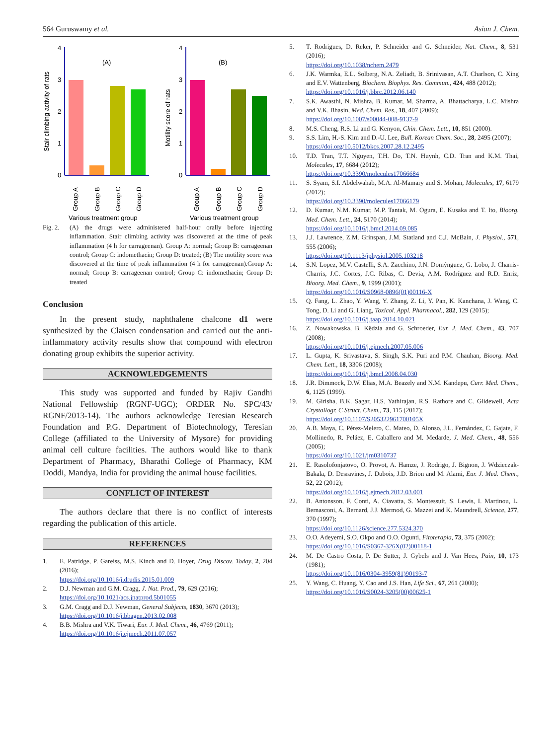564 Guruswamy et al. Asian J. Chem.
0
1
2
3
4
(A)
Stair climbing activity of rats
Group A
Group B
Group C
Group D
Various treatment group
0
1
2
3
4
(B)
Motility score of rats
Group A
Group B
Group C
Group D
Various treatment group
Fig. 2. (A) the drugs were administered half-hour orally before injecting inflammation. Stair climbing activity was discovered at the time of peak inflammation (4 h for carrageenan). Group A: normal; Group B: carrageenan control; Group C: indomethacin; Group D: treated; (B) The motility score was discovered at the time of peak inflammation (4 h for carrageenan).Group A: normal; Group B: carrageenan control; Group C: indomethacin; Group D: treated
Conclusion
In the present study, naphthalene chalcone d1 were synthesized by the Claisen condensation and carried out the anti-inflammatory activity results show that compound with electron donating group exhibits the superior activity.
ACKNOWLEDGEMENTS
This study was supported and funded by Rajiv Gandhi National Fellowship (RGNF-UGC); ORDER No. SPC/43/ RGNF/2013-14). The authors acknowledge Teresian Research Foundation and P.G. Department of Biotechnology, Teresian College (affiliated to the University of Mysore) for providing animal cell culture facilities. The authors would like to thank Department of Pharmacy, Bharathi College of Pharmacy, KM Doddi, Mandya, India for providing the animal house facilities.
CONFLICT OF INTEREST
The authors declare that there is no conflict of interests regarding the publication of this article.
REFERENCES
1. E. Patridge, P. Gareiss, M.S. Kinch and D. Hoyer, Drug Discov. Today, 2, 204 (2016);
https://doi.org/10.1016/j.drudis.2015.01.009
2. D.J. Newman and G.M. Cragg, J. Nat. Prod., 79, 629 (2016);
https://doi.org/10.1021/acs.jnatprod.5b01055
3. G.M. Cragg and D.J. Newman, General Subjects, 1830, 3670 (2013);
https://doi.org/10.1016/j.bbagen.2013.02.008
4. B.B. Mishra and V.K. Tiwari, Eur. J. Med. Chem., 46, 4769 (2011);
https://doi.org/10.1016/j.ejmech.2011.07.057
5. T. Rodrigues, D. Reker, P. Schneider and G. Schneider, Nat. Chem., 8, 531 (2016);
https://doi.org/10.1038/nchem.2479
6. J.K. Warmka, E.L. Solberg, N.A. Zeliadt, B. Srinivasan, A.T. Charlson, C. Xing and E.V. Wattenberg, Biochem. Biophys. Res. Commun., 424, 488 (2012);
https://doi.org/10.1016/j.bbrc.2012.06.140
7. S.K. Awasthi, N. Mishra, B. Kumar, M. Sharma, A. Bhattacharya, L.C. Mishra and V.K. Bhasin, Med. Chem. Res., 18, 407 (2009);
https://doi.org/10.1007/s00044-008-9137-9
8. M.S. Cheng, R.S. Li and G. Kenyon, Chin. Chem. Lett., 10, 851 (2000).
9. S.S. Lim, H.-S. Kim and D.-U. Lee, Bull. Korean Chem. Soc., 28, 2495 (2007);
https://doi.org/10.5012/bkcs.2007.28.12.2495
10. T.D. Tran, T.T. Nguyen, T.H. Do, T.N. Huynh, C.D. Tran and K.M. Thai, Molecules, 17, 6684 (2012);
https://doi.org/10.3390/molecules17066684
11. S. Syam, S.I. Abdelwahab, M.A. Al-Mamary and S. Mohan, Molecules, 17, 6179 (2012);
https://doi.org/10.3390/molecules17066179
12. D. Kumar, N.M. Kumar, M.P. Tantak, M. Ogura, E. Kusaka and T. Ito, Bioorg. Med. Chem. Lett., 24, 5170 (2014);
https://doi.org/10.1016/j.bmcl.2014.09.085
13. J.J. Lawrence, Z.M. Grinspan, J.M. Statland and C.J. McBain, J. Physiol., 571, 555 (2006);
https://doi.org/10.1113/jphysiol.2005.103218
14. S.N. Lopez, M.V. Castelli, S.A. Zacchino, J.N. Domýnguez, G. Lobo, J. Charris-Charris, J.C. Cortes, J.C. Ribas, C. Devia, A.M. Rodríguez and R.D. Enriz, Bioorg. Med. Chem., 9, 1999 (2001);
https://doi.org/10.1016/S0968-0896(01)00116-X
15. Q. Fang, L. Zhao, Y. Wang, Y. Zhang, Z. Li, Y. Pan, K. Kanchana, J. Wang, C. Tong, D. Li and G. Liang, Toxicol. Appl. Pharmacol., 282, 129 (2015);
https://doi.org/10.1016/j.taap.2014.10.021
16. Z. Nowakowska, B. Kêdzia and G. Schroeder, Eur. J. Med. Chem., 43, 707 (2008);
https://doi.org/10.1016/j.ejmech.2007.05.006
17. L. Gupta, K. Srivastava, S. Singh, S.K. Puri and P.M. Chauhan, Bioorg. Med. Chem. Lett., 18, 3306 (2008);
https://doi.org/10.1016/j.bmcl.2008.04.030
18. J.R. Dimmock, D.W. Elias, M.A. Beazely and N.M. Kandepu, Curr. Med. Chem., 6, 1125 (1999).
19. M. Girisha, B.K. Sagar, H.S. Yathirajan, R.S. Rathore and C. Glidewell, Acta Crystallogr. C Struct. Chem., 73, 115 (2017);
https://doi.org/10.1107/S205322961700105X
20. A.B. Maya, C. Pérez-Melero, C. Mateo, D. Alonso, J.L. Fernández, C. Gajate, F. Mollinedo, R. Peláez, E. Caballero and M. Medarde, J. Med. Chem., 48, 556 (2005);
https://doi.org/10.1021/jm0310737
21. E. Rasolofonjatovo, O. Provot, A. Hamze, J. Rodrigo, J. Bignon, J. Wdzieczak-Bakala, D. Desravines, J. Dubois, J.D. Brion and M. Alami, Eur. J. Med. Chem., 52, 22 (2012);
https://doi.org/10.1016/j.ejmech.2012.03.001
22. B. Antonsson, F. Conti, A. Ciavatta, S. Montessuit, S. Lewis, I. Martinou, L. Bernasconi, A. Bernard, J.J. Mermod, G. Mazzei and K. Maundrell, Science, 277, 370 (1997);
https://doi.org/10.1126/science.277.5324.370
23. O.O. Adeyemi, S.O. Okpo and O.O. Ogunti, Fitoterapia, 73, 375 (2002);
https://doi.org/10.1016/S0367-326X(02)00118-1
24. M. De Castro Costa, P. De Sutter, J. Gybels and J. Van Hees, Pain, 10, 173 (1981);
https://doi.org/10.1016/0304-3959(81)90193-7
25. Y. Wang, C. Huang, Y. Cao and J.S. Han, Life Sci., 67, 261 (2000);
https://doi.org/10.1016/S0024-3205(00)00625-1